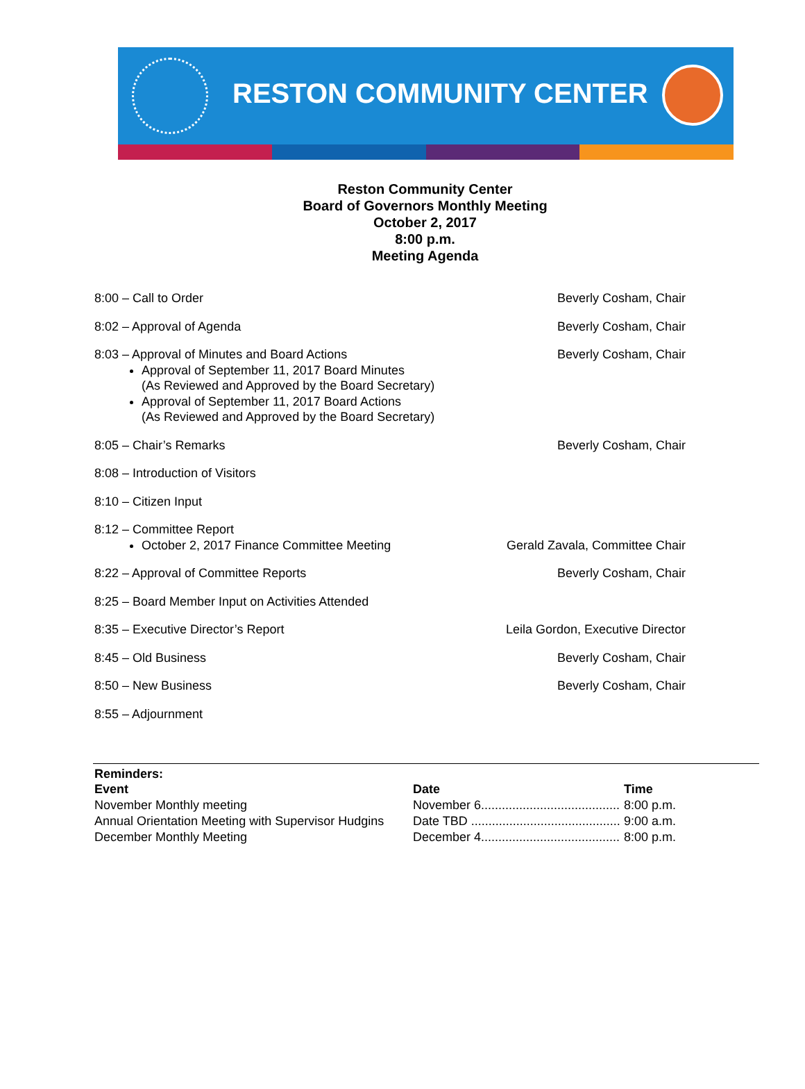RESTON COMMUNITY CENTER
Reston Community Center
Board of Governors Monthly Meeting
October 2, 2017
8:00 p.m.
Meeting Agenda
8:00 – Call to Order Beverly Cosham, Chair
8:02 – Approval of Agenda Beverly Cosham, Chair
8:03 – Approval of Minutes and Board Actions
Approval of September 11, 2017 Board Minutes
(As Reviewed and Approved by the Board Secretary)
Approval of September 11, 2017 Board Actions
(As Reviewed and Approved by the Board Secretary)
Beverly Cosham, Chair
8:05 – Chair’s Remarks Beverly Cosham, Chair
8:08 – Introduction of Visitors
8:10 – Citizen Input
8:12 – Committee Report
October 2, 2017 Finance Committee Meeting
Gerald Zavala, Committee Chair
8:22 – Approval of Committee Reports Beverly Cosham, Chair
8:25 – Board Member Input on Activities Attended
8:35 – Executive Director’s Report Leila Gordon, Executive Director
8:45 – Old Business Beverly Cosham, Chair
8:50 – New Business Beverly Cosham, Chair
8:55 – Adjournment
Reminders:
| Event | Date | Time |
| --- | --- | --- |
| November Monthly meeting | November 6........................................ | 8:00 p.m. |
| Annual Orientation Meeting with Supervisor Hudgins | Date TBD ........................................... | 9:00 a.m. |
| December Monthly Meeting | December 4........................................ | 8:00 p.m. |